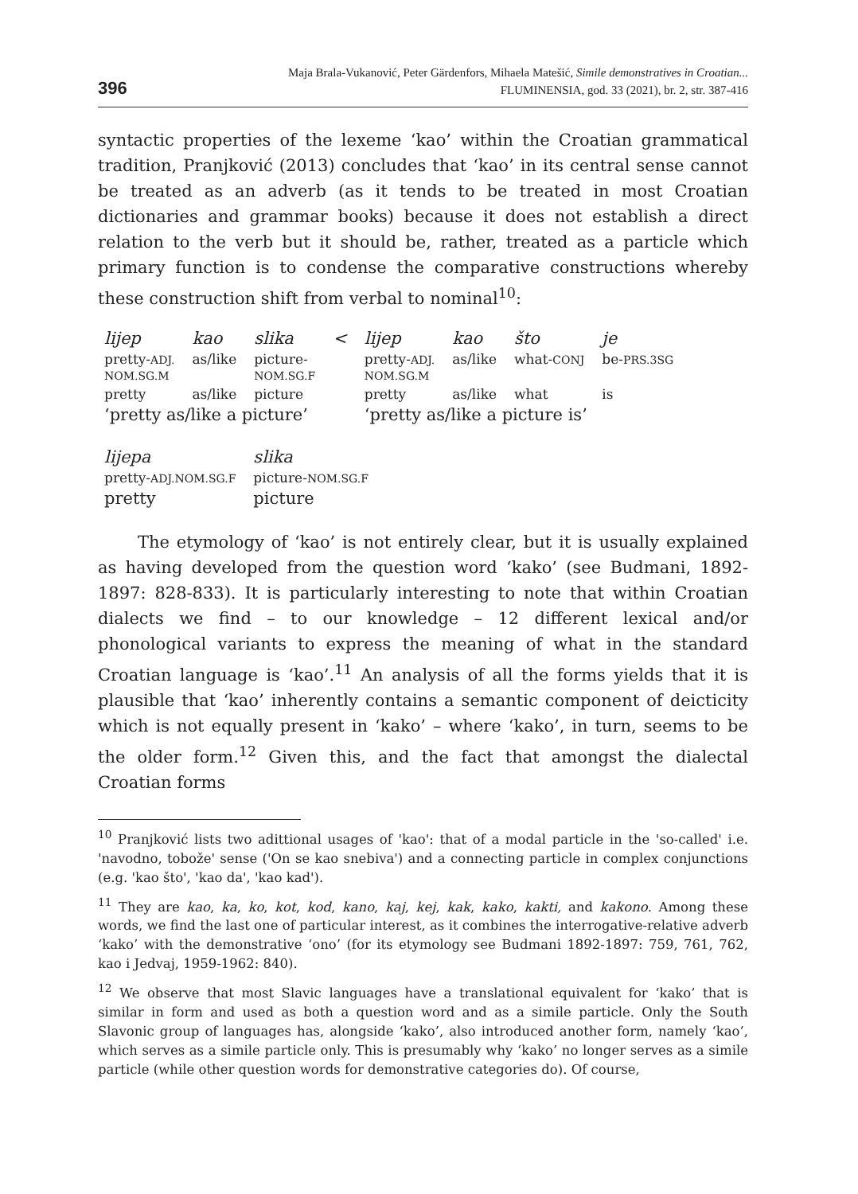396 Maja Brala-Vukanović, Peter Gärdenfors, Mihaela Matešić, Simile demonstratives in Croatian...
FLUMINENSIA, god. 33 (2021), br. 2, str. 387-416
syntactic properties of the lexeme ‘kao’ within the Croatian grammatical tradition, Pranjković (2013) concludes that ‘kao’ in its central sense cannot be treated as an adverb (as it tends to be treated in most Croatian dictionaries and grammar books) because it does not establish a direct relation to the verb but it should be, rather, treated as a particle which primary function is to condense the comparative constructions whereby these construction shift from verbal to nominal<sup>10</sup>:
| lijep | kao | slika | < | lijep | kao | što | je |
| pretty- ADJ. NOM.SG.M | as/like | picture- NOM.SG.F | | pretty- ADJ. NOM.SG.M | as/like | what- CONJ | be- PRS.3SG |
| pretty | as/like | picture | | pretty | as/like | what | is |
| ‘pretty as/like a picture’ | | | | ‘pretty as/like a picture is’ | | | |
| lijepa | slika |
| pretty- ADJ.NOM.SG.F | picture- NOM.SG.F |
| pretty | picture |
The etymology of ‘kao’ is not entirely clear, but it is usually explained as having developed from the question word ‘kako’ (see Budmani, 1892-1897: 828-833). It is particularly interesting to note that within Croatian dialects we find – to our knowledge – 12 different lexical and/or phonological variants to express the meaning of what in the standard Croatian language is ‘kao’.<sup>11</sup> An analysis of all the forms yields that it is plausible that ‘kao’ inherently contains a semantic component of deicticity which is not equally present in ‘kako’ – where ‘kako’, in turn, seems to be the older form.<sup>12</sup> Given this, and the fact that amongst the dialectal Croatian forms
<sup>10</sup> Pranjković lists two adittional usages of 'kao': that of a modal particle in the 'so-called' i.e. 'navodno, tobože' sense ('On se kao snebiva') and a connecting particle in complex conjunctions (e.g. 'kao što', 'kao da', 'kao kad').
<sup>11</sup> They are kao, ka, ko, kot, kod, kano, kaj, kej, kak, kako, kakti, and kakono. Among these words, we find the last one of particular interest, as it combines the interrogative-relative adverb ‘kako’ with the demonstrative ‘ono’ (for its etymology see Budmani 1892-1897: 759, 761, 762, kao i Jedvaj, 1959-1962: 840).
<sup>12</sup> We observe that most Slavic languages have a translational equivalent for ‘kako’ that is similar in form and used as both a question word and as a simile particle. Only the South Slavonic group of languages has, alongside ‘kako’, also introduced another form, namely ‘kao’, which serves as a simile particle only. This is presumably why ‘kako’ no longer serves as a simile particle (while other question words for demonstrative categories do). Of course,